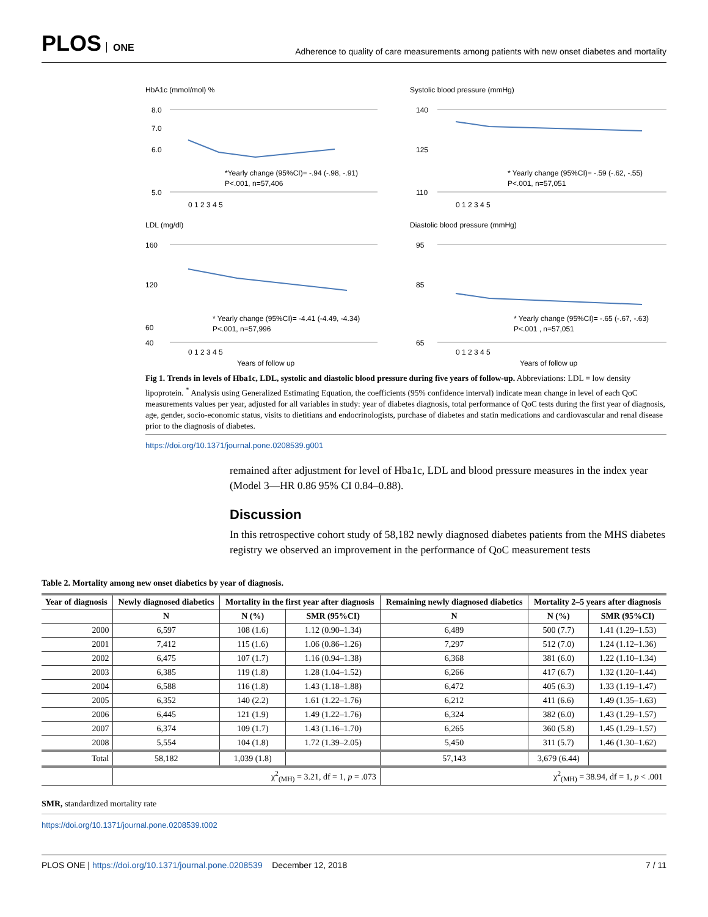PLOS ONE
Adherence to quality of care measurements among patients with new onset diabetes and mortality
HbA1c (mmol/mol) %
8.0
7.0
6.0
5.0
*Yearly change (95%CI)= -.94 (-.98, -.91)
P<.001, n=57,406
0 1 2 3 4 5
Systolic blood pressure (mmHg)
140
125
110
* Yearly change (95%CI)= -.59 (-.62, -.55)
P<.001, n=57,051
0 1 2 3 4 5
LDL (mg/dl)
160
120
60
40
* Yearly change (95%CI)= -4.41 (-4.49, -4.34)
P<.001, n=57,996
0 1 2 3 4 5
Years of follow up
Diastolic blood pressure (mmHg)
95
85
65
* Yearly change (95%CI)= -.65 (-.67, -.63)
P<.001 , n=57,051
0 1 2 3 4 5
Years of follow up
Fig 1. Trends in levels of Hba1c, LDL, systolic and diastolic blood pressure during five years of follow-up. Abbreviations: LDL = low density lipoprotein. <sup>*</sup> Analysis using Generalized Estimating Equation, the coefficients (95% confidence interval) indicate mean change in level of each QoC measurements values per year, adjusted for all variables in study: year of diabetes diagnosis, total performance of QoC tests during the first year of diagnosis, age, gender, socio-economic status, visits to dietitians and endocrinologists, purchase of diabetes and statin medications and cardiovascular and renal disease prior to the diagnosis of diabetes.
https://doi.org/10.1371/journal.pone.0208539.g001
remained after adjustment for level of Hba1c, LDL and blood pressure measures in the index year (Model 3—HR 0.86 95% CI 0.84–0.88).
Discussion
In this retrospective cohort study of 58,182 newly diagnosed diabetes patients from the MHS diabetes registry we observed an improvement in the performance of QoC measurement tests
Table 2. Mortality among new onset diabetics by year of diagnosis.
| Year of diagnosis | Newly diagnosed diabetics | Mortality in the first year after diagnosis | | Remaining newly diagnosed diabetics | Mortality 2–5 years after diagnosis | |
| --- | --- | --- | --- | --- | --- | --- |
| | N | N (%) | SMR (95%CI) | N | N (%) | SMR (95%CI) |
| 2000 | 6,597 | 108 (1.6) | 1.12 (0.90–1.34) | 6,489 | 500 (7.7) | 1.41 (1.29–1.53) |
| 2001 | 7,412 | 115 (1.6) | 1.06 (0.86–1.26) | 7,297 | 512 (7.0) | 1.24 (1.12–1.36) |
| 2002 | 6,475 | 107 (1.7) | 1.16 (0.94–1.38) | 6,368 | 381 (6.0) | 1.22 (1.10–1.34) |
| 2003 | 6,385 | 119 (1.8) | 1.28 (1.04–1.52) | 6,266 | 417 (6.7) | 1.32 (1.20–1.44) |
| 2004 | 6,588 | 116 (1.8) | 1.43 (1.18–1.88) | 6,472 | 405 (6.3) | 1.33 (1.19–1.47) |
| 2005 | 6,352 | 140 (2.2) | 1.61 (1.22–1.76) | 6,212 | 411 (6.6) | 1.49 (1.35–1.63) |
| 2006 | 6,445 | 121 (1.9) | 1.49 (1.22–1.76) | 6,324 | 382 (6.0) | 1.43 (1.29–1.57) |
| 2007 | 6,374 | 109 (1.7) | 1.43 (1.16–1.70) | 6,265 | 360 (5.8) | 1.45 (1.29–1.57) |
| 2008 | 5,554 | 104 (1.8) | 1.72 (1.39–2.05) | 5,450 | 311 (5.7) | 1.46 (1.30–1.62) |
| Total | 58,182 | 1,039 (1.8) | | 57,143 | 3,679 (6.44) | |
| | χ<sup>2</sup><sub>(MH)</sub> = 3.21, df = 1, p = .073 | | | χ<sup>2</sup><sub>(MH)</sub> = 38.94, df = 1, p < .001 | | |
SMR, standardized mortality rate
https://doi.org/10.1371/journal.pone.0208539.t002
PLOS ONE | https://doi.org/10.1371/journal.pone.0208539 December 12, 2018
7 / 11